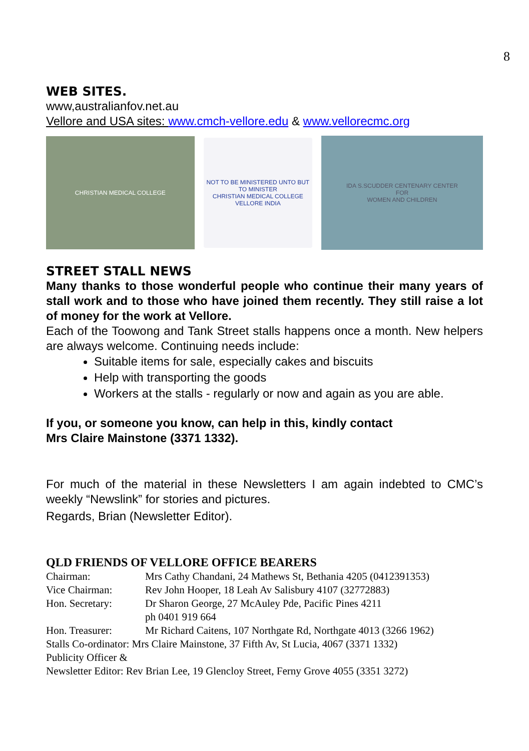8
WEB SITES.
www,australianfov.net.au
Vellore and USA sites: www.cmch-vellore.edu & www.vellorecmc.org
CHRISTIAN MEDICAL COLLEGE
NOT TO BE MINISTERED UNTO BUT TO MINISTER
CHRISTIAN MEDICAL COLLEGE
VELLORE INDIA
IDA S.SCUDDER CENTENARY CENTER
FOR
WOMEN AND CHILDREN
STREET STALL NEWS
Many thanks to those wonderful people who continue their many years of stall work and to those who have joined them recently. They still raise a lot of money for the work at Vellore.
Each of the Toowong and Tank Street stalls happens once a month. New helpers are always welcome. Continuing needs include:
Suitable items for sale, especially cakes and biscuits
Help with transporting the goods
Workers at the stalls - regularly or now and again as you are able.
If you, or someone you know, can help in this, kindly contact
Mrs Claire Mainstone (3371 1332).
For much of the material in these Newsletters I am again indebted to CMC’s weekly “Newslink” for stories and pictures.
Regards, Brian (Newsletter Editor).
QLD FRIENDS OF VELLORE OFFICE BEARERS
| Chairman: | Mrs Cathy Chandani, 24 Mathews St, Bethania 4205 (0412391353) |
| Vice Chairman: | Rev John Hooper, 18 Leah Av Salisbury 4107 (32772883) |
| Hon. Secretary: | Dr Sharon George, 27 McAuley Pde, Pacific Pines 4211 ph 0401 919 664 |
| Hon. Treasurer: | Mr Richard Caitens, 107 Northgate Rd, Northgate 4013 (3266 1962) |
| Stalls Co-ordinator: Mrs Claire Mainstone, 37 Fifth Av, St Lucia, 4067 (3371 1332) | |
| Publicity Officer & | |
| Newsletter Editor: Rev Brian Lee, 19 Glencloy Street, Ferny Grove 4055 (3351 3272) | |